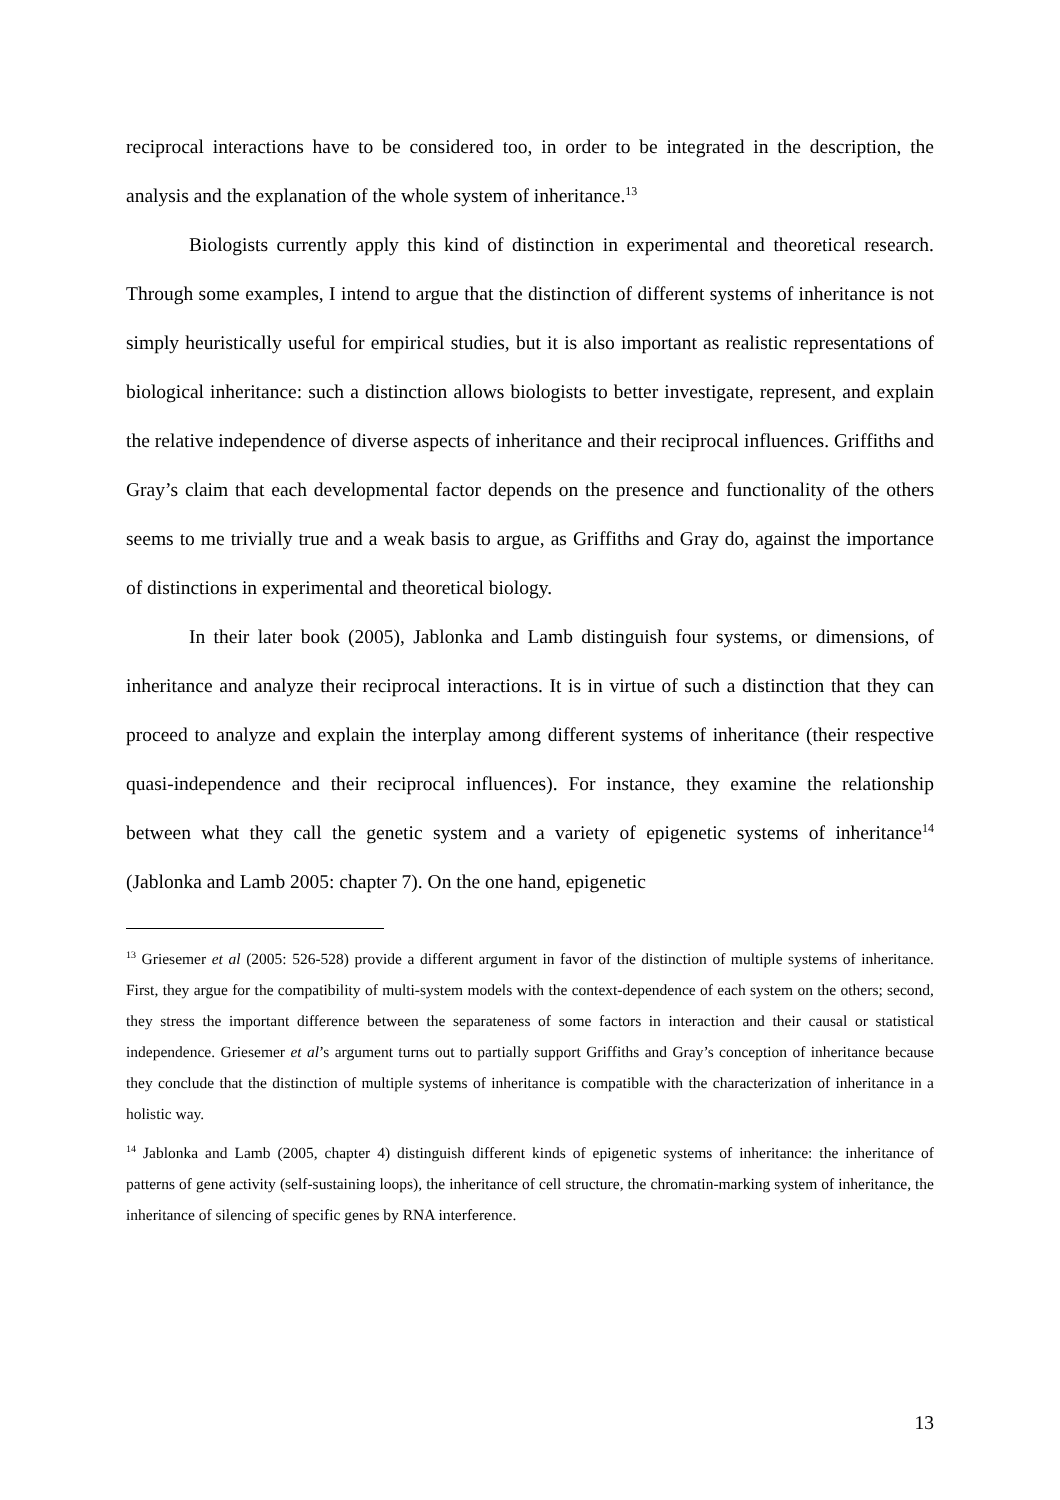reciprocal interactions have to be considered too, in order to be integrated in the description, the analysis and the explanation of the whole system of inheritance.<sup>13</sup>
Biologists currently apply this kind of distinction in experimental and theoretical research. Through some examples, I intend to argue that the distinction of different systems of inheritance is not simply heuristically useful for empirical studies, but it is also important as realistic representations of biological inheritance: such a distinction allows biologists to better investigate, represent, and explain the relative independence of diverse aspects of inheritance and their reciprocal influences. Griffiths and Gray’s claim that each developmental factor depends on the presence and functionality of the others seems to me trivially true and a weak basis to argue, as Griffiths and Gray do, against the importance of distinctions in experimental and theoretical biology.
In their later book (2005), Jablonka and Lamb distinguish four systems, or dimensions, of inheritance and analyze their reciprocal interactions. It is in virtue of such a distinction that they can proceed to analyze and explain the interplay among different systems of inheritance (their respective quasi-independence and their reciprocal influences). For instance, they examine the relationship between what they call the genetic system and a variety of epigenetic systems of inheritance<sup>14</sup> (Jablonka and Lamb 2005: chapter 7). On the one hand, epigenetic
<sup>13</sup> Griesemer et al (2005: 526-528) provide a different argument in favor of the distinction of multiple systems of inheritance. First, they argue for the compatibility of multi-system models with the context-dependence of each system on the others; second, they stress the important difference between the separateness of some factors in interaction and their causal or statistical independence. Griesemer et al’s argument turns out to partially support Griffiths and Gray’s conception of inheritance because they conclude that the distinction of multiple systems of inheritance is compatible with the characterization of inheritance in a holistic way.
<sup>14</sup> Jablonka and Lamb (2005, chapter 4) distinguish different kinds of epigenetic systems of inheritance: the inheritance of patterns of gene activity (self-sustaining loops), the inheritance of cell structure, the chromatin-marking system of inheritance, the inheritance of silencing of specific genes by RNA interference.
13